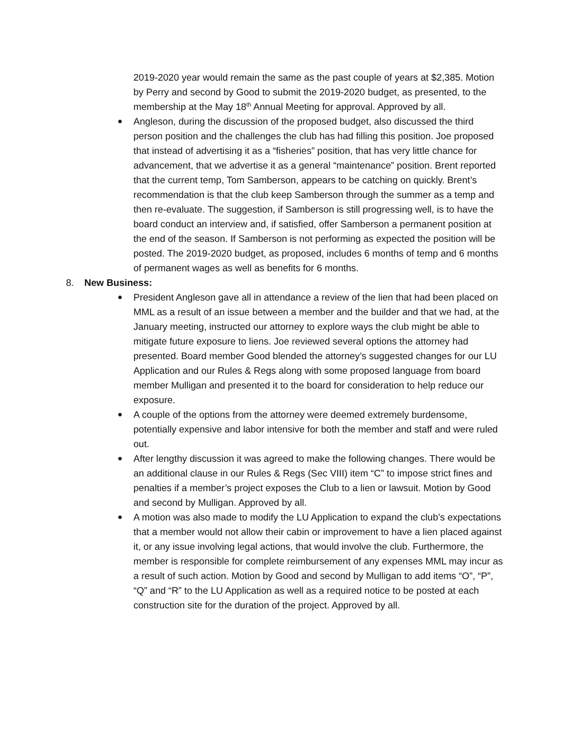2019-2020 year would remain the same as the past couple of years at $2,385. Motion by Perry and second by Good to submit the 2019-2020 budget, as presented, to the membership at the May 18<sup>th</sup> Annual Meeting for approval. Approved by all.
Angleson, during the discussion of the proposed budget, also discussed the third person position and the challenges the club has had filling this position. Joe proposed that instead of advertising it as a “fisheries” position, that has very little chance for advancement, that we advertise it as a general “maintenance” position. Brent reported that the current temp, Tom Samberson, appears to be catching on quickly. Brent’s recommendation is that the club keep Samberson through the summer as a temp and then re-evaluate. The suggestion, if Samberson is still progressing well, is to have the board conduct an interview and, if satisfied, offer Samberson a permanent position at the end of the season. If Samberson is not performing as expected the position will be posted. The 2019-2020 budget, as proposed, includes 6 months of temp and 6 months of permanent wages as well as benefits for 6 months.
8. New Business:
President Angleson gave all in attendance a review of the lien that had been placed on MML as a result of an issue between a member and the builder and that we had, at the January meeting, instructed our attorney to explore ways the club might be able to mitigate future exposure to liens. Joe reviewed several options the attorney had presented. Board member Good blended the attorney’s suggested changes for our LU Application and our Rules & Regs along with some proposed language from board member Mulligan and presented it to the board for consideration to help reduce our exposure.
A couple of the options from the attorney were deemed extremely burdensome, potentially expensive and labor intensive for both the member and staff and were ruled out.
After lengthy discussion it was agreed to make the following changes. There would be an additional clause in our Rules & Regs (Sec VIII) item “C” to impose strict fines and penalties if a member’s project exposes the Club to a lien or lawsuit. Motion by Good and second by Mulligan. Approved by all.
A motion was also made to modify the LU Application to expand the club’s expectations that a member would not allow their cabin or improvement to have a lien placed against it, or any issue involving legal actions, that would involve the club. Furthermore, the member is responsible for complete reimbursement of any expenses MML may incur as a result of such action. Motion by Good and second by Mulligan to add items “O”, “P”, “Q” and “R” to the LU Application as well as a required notice to be posted at each construction site for the duration of the project. Approved by all.